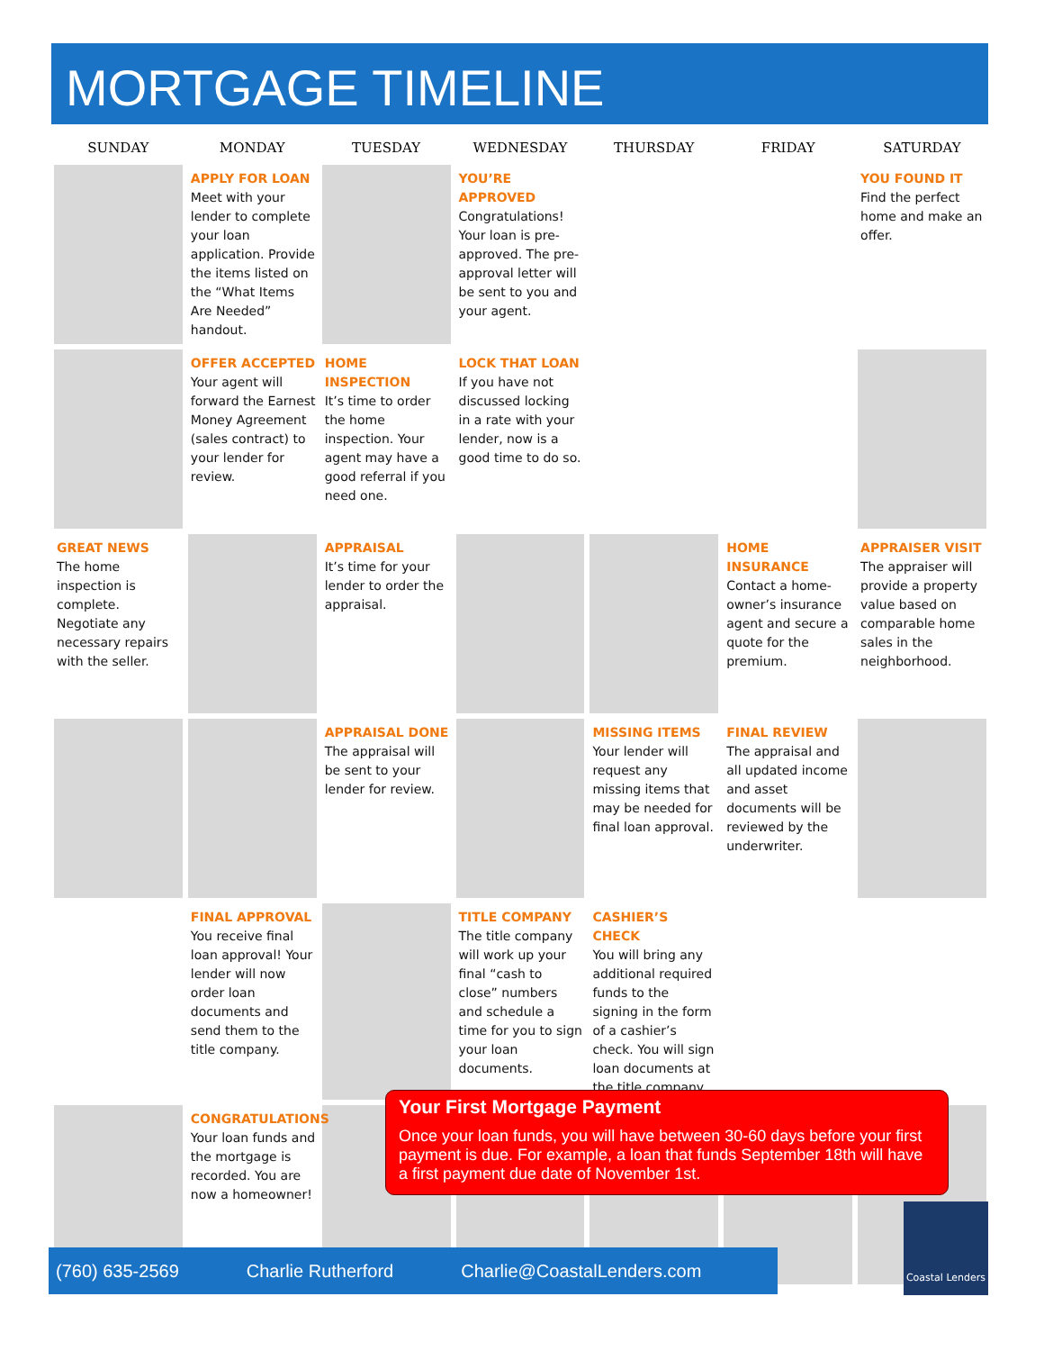MORTGAGE TIMELINE
| SUNDAY | MONDAY | TUESDAY | WEDNESDAY | THURSDAY | FRIDAY | SATURDAY |
| --- | --- | --- | --- | --- | --- | --- |
| | APPLY FOR LOAN Meet with your lender to complete your loan application. Provide the items listed on the “What Items Are Needed” handout. | | YOU’RE APPROVED Congratulations! Your loan is pre-approved. The pre-approval letter will be sent to you and your agent. | | | YOU FOUND IT Find the perfect home and make an offer. |
| | OFFER ACCEPTED Your agent will forward the Earnest Money Agreement (sales contract) to your lender for review. | HOME INSPECTION It’s time to order the home inspection. Your agent may have a good referral if you need one. | LOCK THAT LOAN If you have not discussed locking in a rate with your lender, now is a good time to do so. | | | |
| GREAT NEWS The home inspection is complete. Negotiate any necessary repairs with the seller. | | APPRAISAL It’s time for your lender to order the appraisal. | | | HOME INSURANCE Contact a home-owner’s insurance agent and secure a quote for the premium. | APPRAISER VISIT The appraiser will provide a property value based on comparable home sales in the neighborhood. |
| | | APPRAISAL DONE The appraisal will be sent to your lender for review. | | MISSING ITEMS Your lender will request any missing items that may be needed for final loan approval. | FINAL REVIEW The appraisal and all updated income and asset documents will be reviewed by the underwriter. | |
| | FINAL APPROVAL You receive final loan approval! Your lender will now order loan documents and send them to the title company. | | TITLE COMPANY The title company will work up your final “cash to close” numbers and schedule a time for you to sign your loan documents. | CASHIER’S CHECK You will bring any additional required funds to the signing in the form of a cashier’s check. You will sign loan documents at the title company. | | |
| | CONGRATULATIONS Your loan funds and the mortgage is recorded. You are now a homeowner! | | | | | |
Your First Mortgage Payment
Once your loan funds, you will have between 30-60 days before your first payment is due. For example, a loan that funds September 18th will have a first payment due date of November 1st.
(760) 635-2569 Charlie Rutherford Charlie@CoastalLenders.com
Coastal Lenders